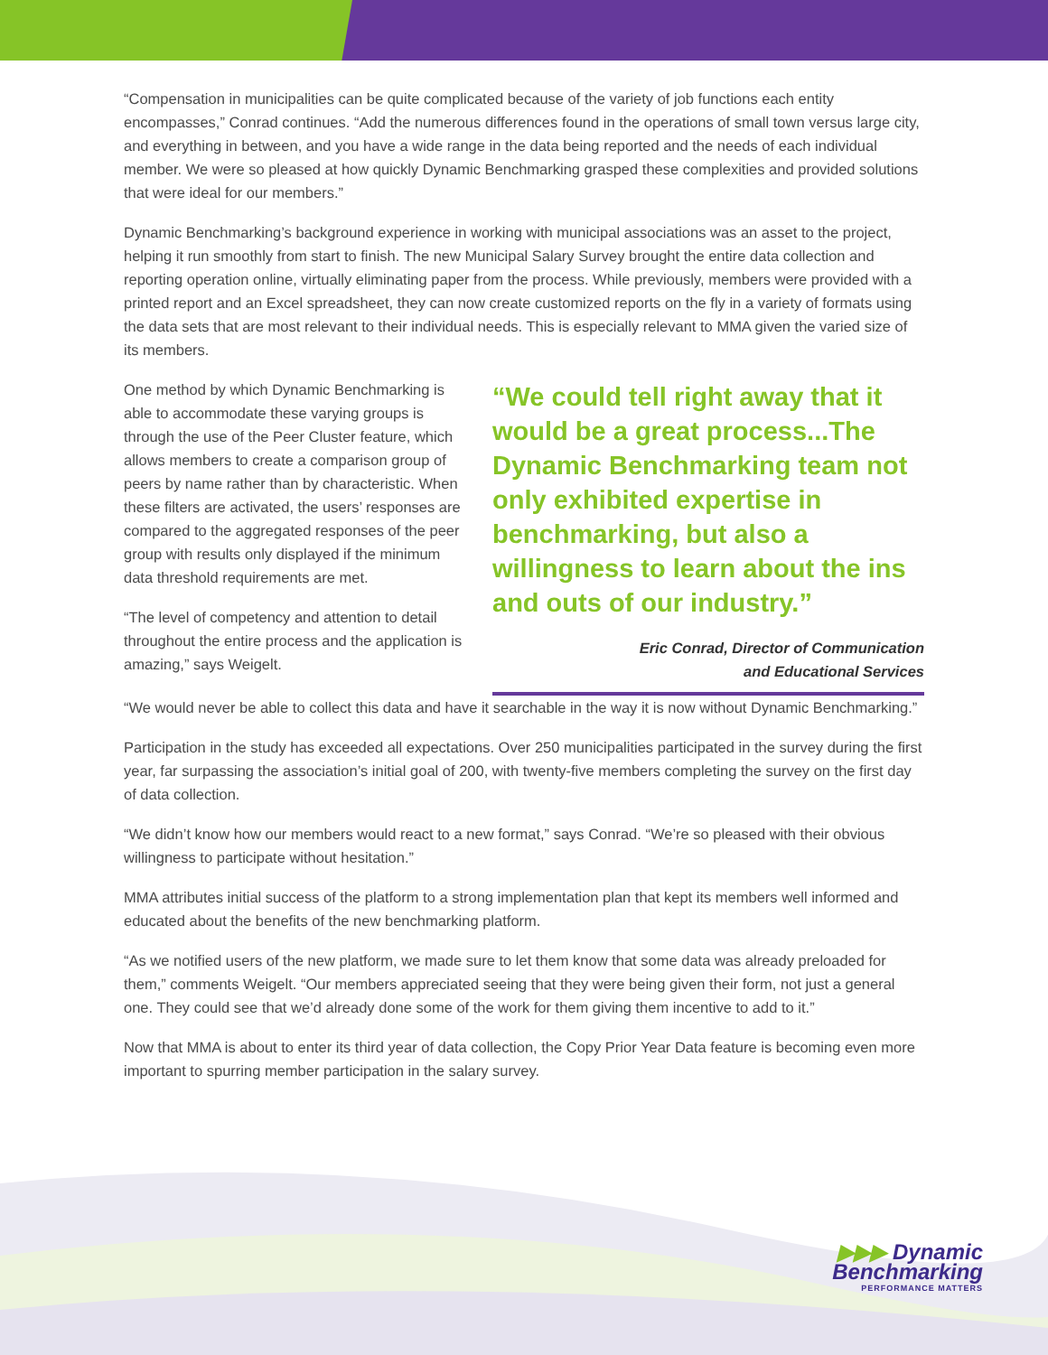“Compensation in municipalities can be quite complicated because of the variety of job functions each entity encompasses,” Conrad continues. “Add the numerous differences found in the operations of small town versus large city, and everything in between, and you have a wide range in the data being reported and the needs of each individual member. We were so pleased at how quickly Dynamic Benchmarking grasped these complexities and provided solutions that were ideal for our members.”
Dynamic Benchmarking’s background experience in working with municipal associations was an asset to the project, helping it run smoothly from start to finish. The new Municipal Salary Survey brought the entire data collection and reporting operation online, virtually eliminating paper from the process. While previously, members were provided with a printed report and an Excel spreadsheet, they can now create customized reports on the fly in a variety of formats using the data sets that are most relevant to their individual needs. This is especially relevant to MMA given the varied size of its members.
One method by which Dynamic Benchmarking is able to accommodate these varying groups is through the use of the Peer Cluster feature, which allows members to create a comparison group of peers by name rather than by characteristic. When these filters are activated, the users’ responses are compared to the aggregated responses of the peer group with results only displayed if the minimum data threshold requirements are met.
“The level of competency and attention to detail throughout the entire process and the application is amazing,” says Weigelt.
“We could tell right away that it would be a great process...The Dynamic Benchmarking team not only exhibited expertise in benchmarking, but also a willingness to learn about the ins and outs of our industry.”
Eric Conrad, Director of Communication
and Educational Services
“We would never be able to collect this data and have it searchable in the way it is now without Dynamic Benchmarking.”
Participation in the study has exceeded all expectations. Over 250 municipalities participated in the survey during the first year, far surpassing the association’s initial goal of 200, with twenty-five members completing the survey on the first day of data collection.
“We didn’t know how our members would react to a new format,” says Conrad. “We’re so pleased with their obvious willingness to participate without hesitation.”
MMA attributes initial success of the platform to a strong implementation plan that kept its members well informed and educated about the benefits of the new benchmarking platform.
“As we notified users of the new platform, we made sure to let them know that some data was already preloaded for them,” comments Weigelt. “Our members appreciated seeing that they were being given their form, not just a general one. They could see that we’d already done some of the work for them giving them incentive to add to it.”
Now that MMA is about to enter its third year of data collection, the Copy Prior Year Data feature is becoming even more important to spurring member participation in the salary survey.
▶▶▶ Dynamic
Benchmarking
PERFORMANCE MATTERS